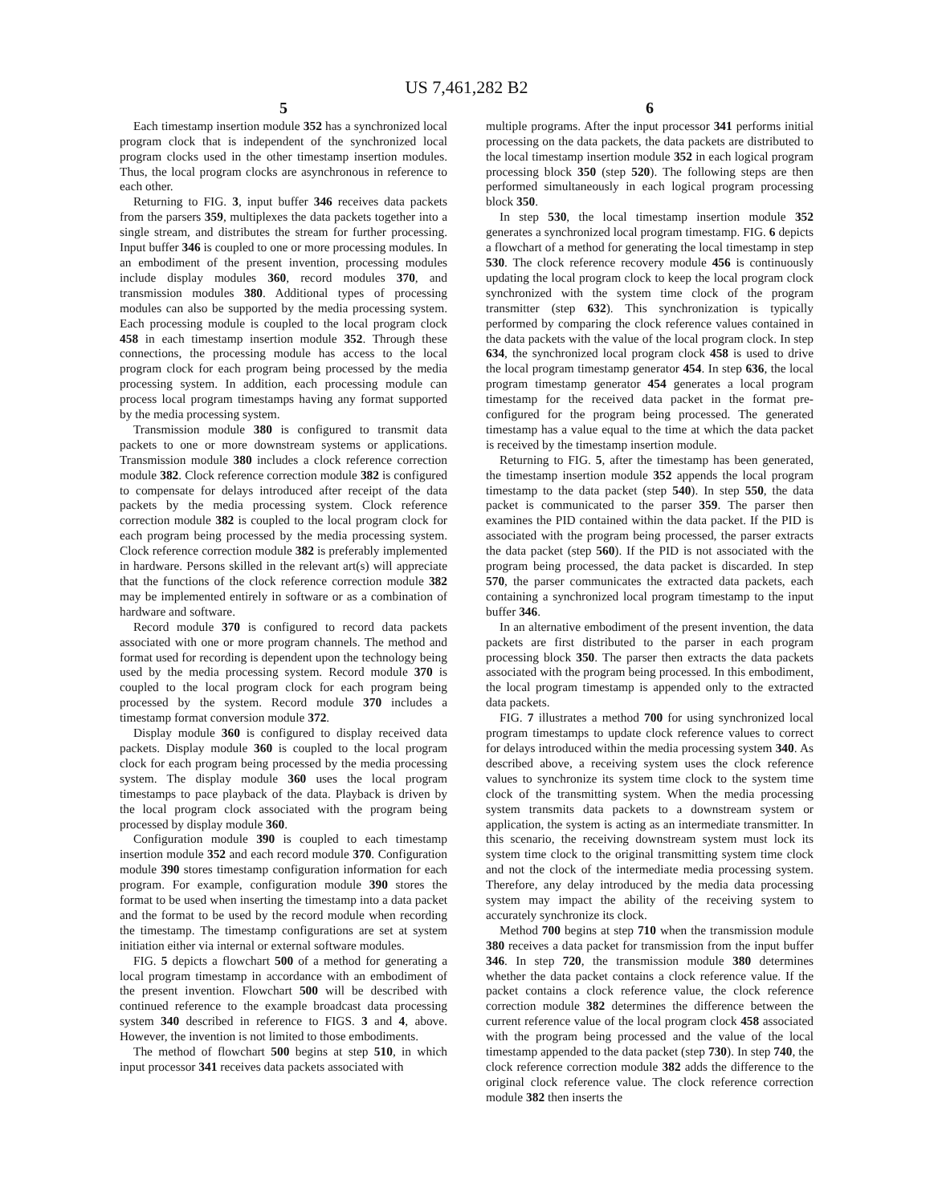US 7,461,282 B2
5
Each timestamp insertion module 352 has a synchronized local program clock that is independent of the synchronized local program clocks used in the other timestamp insertion modules. Thus, the local program clocks are asynchronous in reference to each other.
Returning to FIG. 3, input buffer 346 receives data packets from the parsers 359, multiplexes the data packets together into a single stream, and distributes the stream for further processing. Input buffer 346 is coupled to one or more processing modules. In an embodiment of the present invention, processing modules include display modules 360, record modules 370, and transmission modules 380. Additional types of processing modules can also be supported by the media processing system. Each processing module is coupled to the local program clock 458 in each timestamp insertion module 352. Through these connections, the processing module has access to the local program clock for each program being processed by the media processing system. In addition, each processing module can process local program timestamps having any format supported by the media processing system.
Transmission module 380 is configured to transmit data packets to one or more downstream systems or applications. Transmission module 380 includes a clock reference correction module 382. Clock reference correction module 382 is configured to compensate for delays introduced after receipt of the data packets by the media processing system. Clock reference correction module 382 is coupled to the local program clock for each program being processed by the media processing system. Clock reference correction module 382 is preferably implemented in hardware. Persons skilled in the relevant art(s) will appreciate that the functions of the clock reference correction module 382 may be implemented entirely in software or as a combination of hardware and software.
Record module 370 is configured to record data packets associated with one or more program channels. The method and format used for recording is dependent upon the technology being used by the media processing system. Record module 370 is coupled to the local program clock for each program being processed by the system. Record module 370 includes a timestamp format conversion module 372.
Display module 360 is configured to display received data packets. Display module 360 is coupled to the local program clock for each program being processed by the media processing system. The display module 360 uses the local program timestamps to pace playback of the data. Playback is driven by the local program clock associated with the program being processed by display module 360.
Configuration module 390 is coupled to each timestamp insertion module 352 and each record module 370. Configuration module 390 stores timestamp configuration information for each program. For example, configuration module 390 stores the format to be used when inserting the timestamp into a data packet and the format to be used by the record module when recording the timestamp. The timestamp configurations are set at system initiation either via internal or external software modules.
FIG. 5 depicts a flowchart 500 of a method for generating a local program timestamp in accordance with an embodiment of the present invention. Flowchart 500 will be described with continued reference to the example broadcast data processing system 340 described in reference to FIGS. 3 and 4, above. However, the invention is not limited to those embodiments.
The method of flowchart 500 begins at step 510, in which input processor 341 receives data packets associated with
6
multiple programs. After the input processor 341 performs initial processing on the data packets, the data packets are distributed to the local timestamp insertion module 352 in each logical program processing block 350 (step 520). The following steps are then performed simultaneously in each logical program processing block 350.
In step 530, the local timestamp insertion module 352 generates a synchronized local program timestamp. FIG. 6 depicts a flowchart of a method for generating the local timestamp in step 530. The clock reference recovery module 456 is continuously updating the local program clock to keep the local program clock synchronized with the system time clock of the program transmitter (step 632). This synchronization is typically performed by comparing the clock reference values contained in the data packets with the value of the local program clock. In step 634, the synchronized local program clock 458 is used to drive the local program timestamp generator 454. In step 636, the local program timestamp generator 454 generates a local program timestamp for the received data packet in the format pre-configured for the program being processed. The generated timestamp has a value equal to the time at which the data packet is received by the timestamp insertion module.
Returning to FIG. 5, after the timestamp has been generated, the timestamp insertion module 352 appends the local program timestamp to the data packet (step 540). In step 550, the data packet is communicated to the parser 359. The parser then examines the PID contained within the data packet. If the PID is associated with the program being processed, the parser extracts the data packet (step 560). If the PID is not associated with the program being processed, the data packet is discarded. In step 570, the parser communicates the extracted data packets, each containing a synchronized local program timestamp to the input buffer 346.
In an alternative embodiment of the present invention, the data packets are first distributed to the parser in each program processing block 350. The parser then extracts the data packets associated with the program being processed. In this embodiment, the local program timestamp is appended only to the extracted data packets.
FIG. 7 illustrates a method 700 for using synchronized local program timestamps to update clock reference values to correct for delays introduced within the media processing system 340. As described above, a receiving system uses the clock reference values to synchronize its system time clock to the system time clock of the transmitting system. When the media processing system transmits data packets to a downstream system or application, the system is acting as an intermediate transmitter. In this scenario, the receiving downstream system must lock its system time clock to the original transmitting system time clock and not the clock of the intermediate media processing system. Therefore, any delay introduced by the media data processing system may impact the ability of the receiving system to accurately synchronize its clock.
Method 700 begins at step 710 when the transmission module 380 receives a data packet for transmission from the input buffer 346. In step 720, the transmission module 380 determines whether the data packet contains a clock reference value. If the packet contains a clock reference value, the clock reference correction module 382 determines the difference between the current reference value of the local program clock 458 associated with the program being processed and the value of the local timestamp appended to the data packet (step 730). In step 740, the clock reference correction module 382 adds the difference to the original clock reference value. The clock reference correction module 382 then inserts the